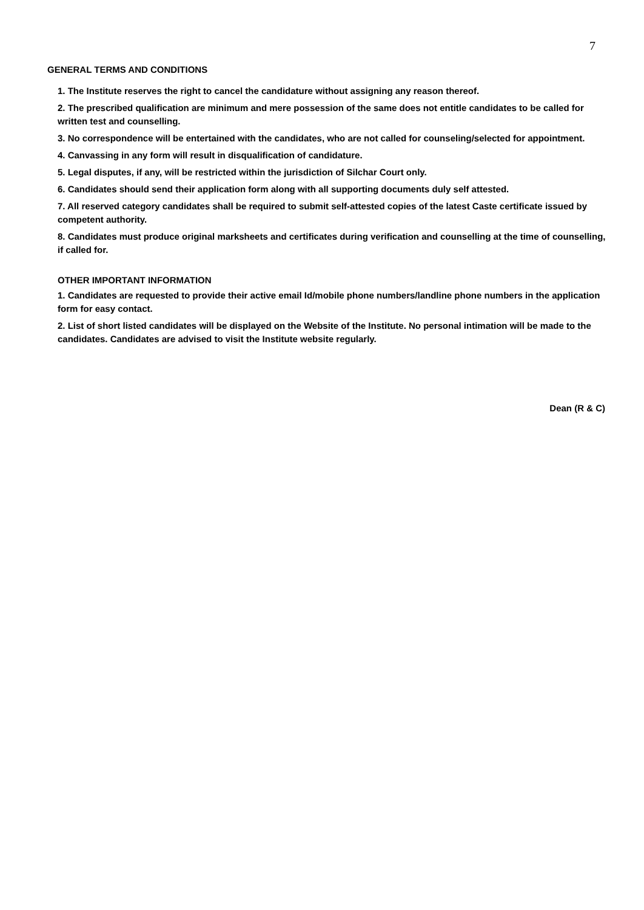7
GENERAL TERMS AND CONDITIONS
1. The Institute reserves the right to cancel the candidature without assigning any reason thereof.
2. The prescribed qualification are minimum and mere possession of the same does not entitle candidates to be called for written test and counselling.
3. No correspondence will be entertained with the candidates, who are not called for counseling/selected for appointment.
4. Canvassing in any form will result in disqualification of candidature.
5. Legal disputes, if any, will be restricted within the jurisdiction of Silchar Court only.
6. Candidates should send their application form along with all supporting documents duly self attested.
7. All reserved category candidates shall be required to submit self-attested copies of the latest Caste certificate issued by competent authority.
8. Candidates must produce original marksheets and certificates during verification and counselling at the time of counselling, if called for.
OTHER IMPORTANT INFORMATION
1. Candidates are requested to provide their active email Id/mobile phone numbers/landline phone numbers in the application form for easy contact.
2. List of short listed candidates will be displayed on the Website of the Institute. No personal intimation will be made to the candidates. Candidates are advised to visit the Institute website regularly.
Dean (R & C)